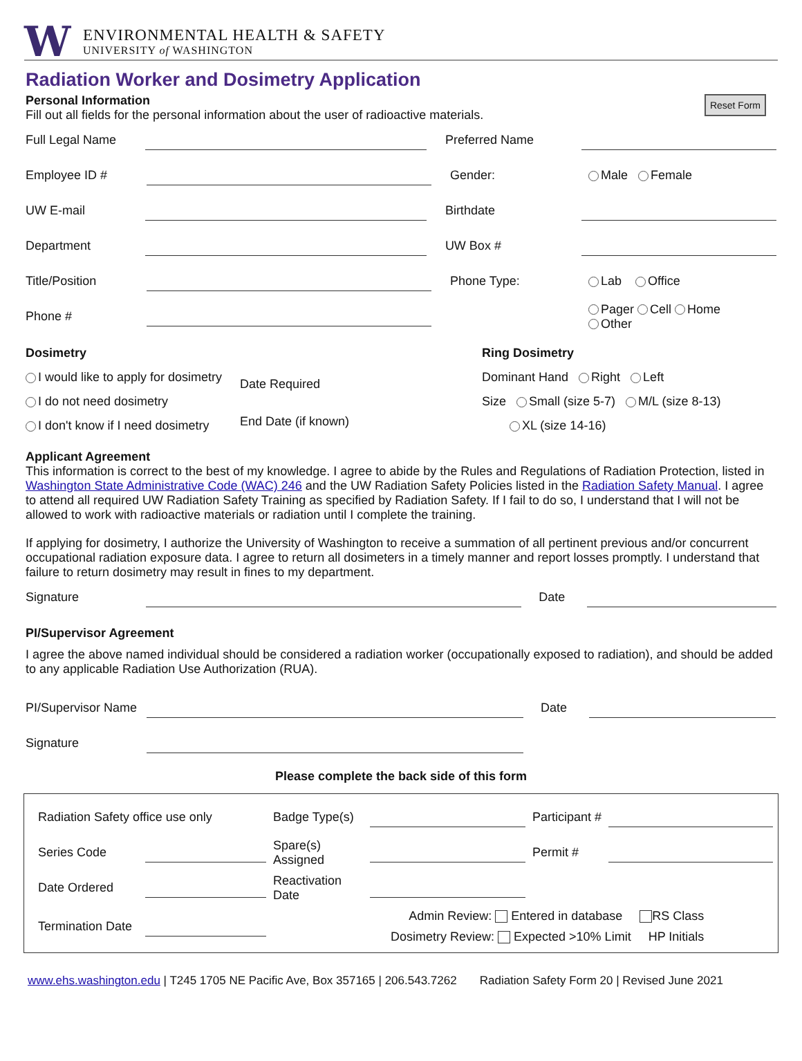W
ENVIRONMENTAL HEALTH & SAFETY
UNIVERSITY of WASHINGTON
Radiation Worker and Dosimetry Application
Reset Form
Personal Information
Fill out all fields for the personal information about the user of radioactive materials.
Full Legal Name Preferred Name
Employee ID # Gender: Male Female
UW E-mail Birthdate
Department UW Box #
Title/Position Phone Type: Lab Office
Phone # Pager Cell Home
Other
Dosimetry
I would like to apply for dosimetry
I do not need dosimetry
I don't know if I need dosimetry
Date Required
End Date (if known)
Ring Dosimetry
Dominant Hand Right Left
Size Small (size 5-7) M/L (size 8-13)
XL (size 14-16)
Applicant Agreement
This information is correct to the best of my knowledge. I agree to abide by the Rules and Regulations of Radiation Protection, listed in Washington State Administrative Code (WAC) 246 and the UW Radiation Safety Policies listed in the Radiation Safety Manual. I agree to attend all required UW Radiation Safety Training as specified by Radiation Safety. If I fail to do so, I understand that I will not be allowed to work with radioactive materials or radiation until I complete the training.
If applying for dosimetry, I authorize the University of Washington to receive a summation of all pertinent previous and/or concurrent occupational radiation exposure data. I agree to return all dosimeters in a timely manner and report losses promptly. I understand that failure to return dosimetry may result in fines to my department.
Signature Date
PI/Supervisor Agreement
I agree the above named individual should be considered a radiation worker (occupationally exposed to radiation), and should be added to any applicable Radiation Use Authorization (RUA).
PI/Supervisor Name Date
Signature
Please complete the back side of this form
Radiation Safety office use only Badge Type(s) Participant #
Series Code Spare(s) Assigned Permit #
Date Ordered Reactivation Date
Termination Date Admin Review: Entered in database RS Class
Dosimetry Review: Expected >10% Limit HP Initials
www.ehs.washington.edu | T245 1705 NE Pacific Ave, Box 357165 | 206.543.7262 Radiation Safety Form 20 | Revised June 2021